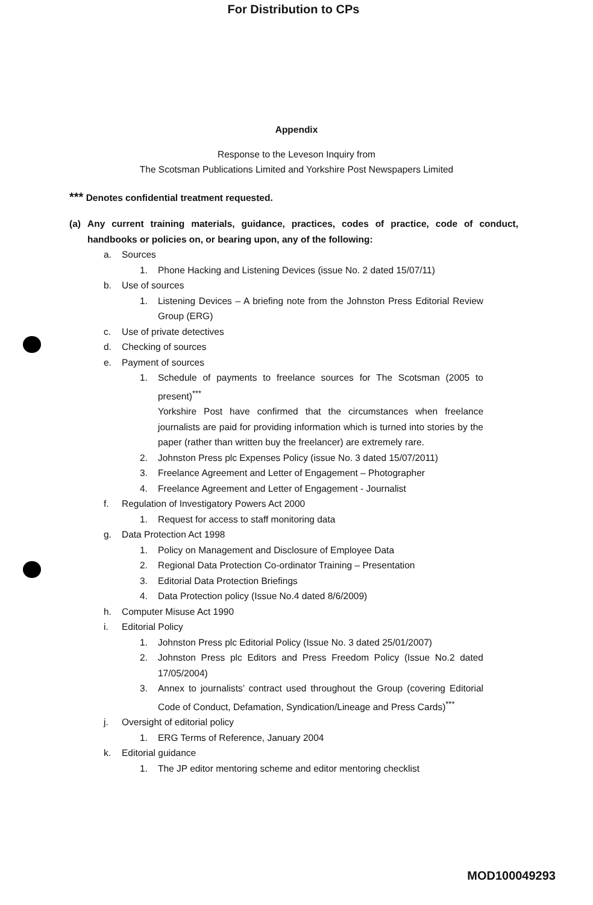For Distribution to CPs
Appendix
Response to the Leveson Inquiry from
The Scotsman Publications Limited and Yorkshire Post Newspapers Limited
*** Denotes confidential treatment requested.
(a) Any current training materials, guidance, practices, codes of practice, code of conduct, handbooks or policies on, or bearing upon, any of the following:
a. Sources
1. Phone Hacking and Listening Devices (issue No. 2 dated 15/07/11)
b. Use of sources
1. Listening Devices – A briefing note from the Johnston Press Editorial Review Group (ERG)
c. Use of private detectives
d. Checking of sources
e. Payment of sources
1. Schedule of payments to freelance sources for The Scotsman (2005 to present)<sup>***</sup>
Yorkshire Post have confirmed that the circumstances when freelance journalists are paid for providing information which is turned into stories by the paper (rather than written buy the freelancer) are extremely rare.
2. Johnston Press plc Expenses Policy (issue No. 3 dated 15/07/2011)
3. Freelance Agreement and Letter of Engagement – Photographer
4. Freelance Agreement and Letter of Engagement - Journalist
f. Regulation of Investigatory Powers Act 2000
1. Request for access to staff monitoring data
g. Data Protection Act 1998
1. Policy on Management and Disclosure of Employee Data
2. Regional Data Protection Co-ordinator Training – Presentation
3. Editorial Data Protection Briefings
4. Data Protection policy (Issue No.4 dated 8/6/2009)
h. Computer Misuse Act 1990
i. Editorial Policy
1. Johnston Press plc Editorial Policy (Issue No. 3 dated 25/01/2007)
2. Johnston Press plc Editors and Press Freedom Policy (Issue No.2 dated 17/05/2004)
3. Annex to journalists’ contract used throughout the Group (covering Editorial Code of Conduct, Defamation, Syndication/Lineage and Press Cards)<sup>***</sup>
j. Oversight of editorial policy
1. ERG Terms of Reference, January 2004
k. Editorial guidance
1. The JP editor mentoring scheme and editor mentoring checklist
MOD100049293